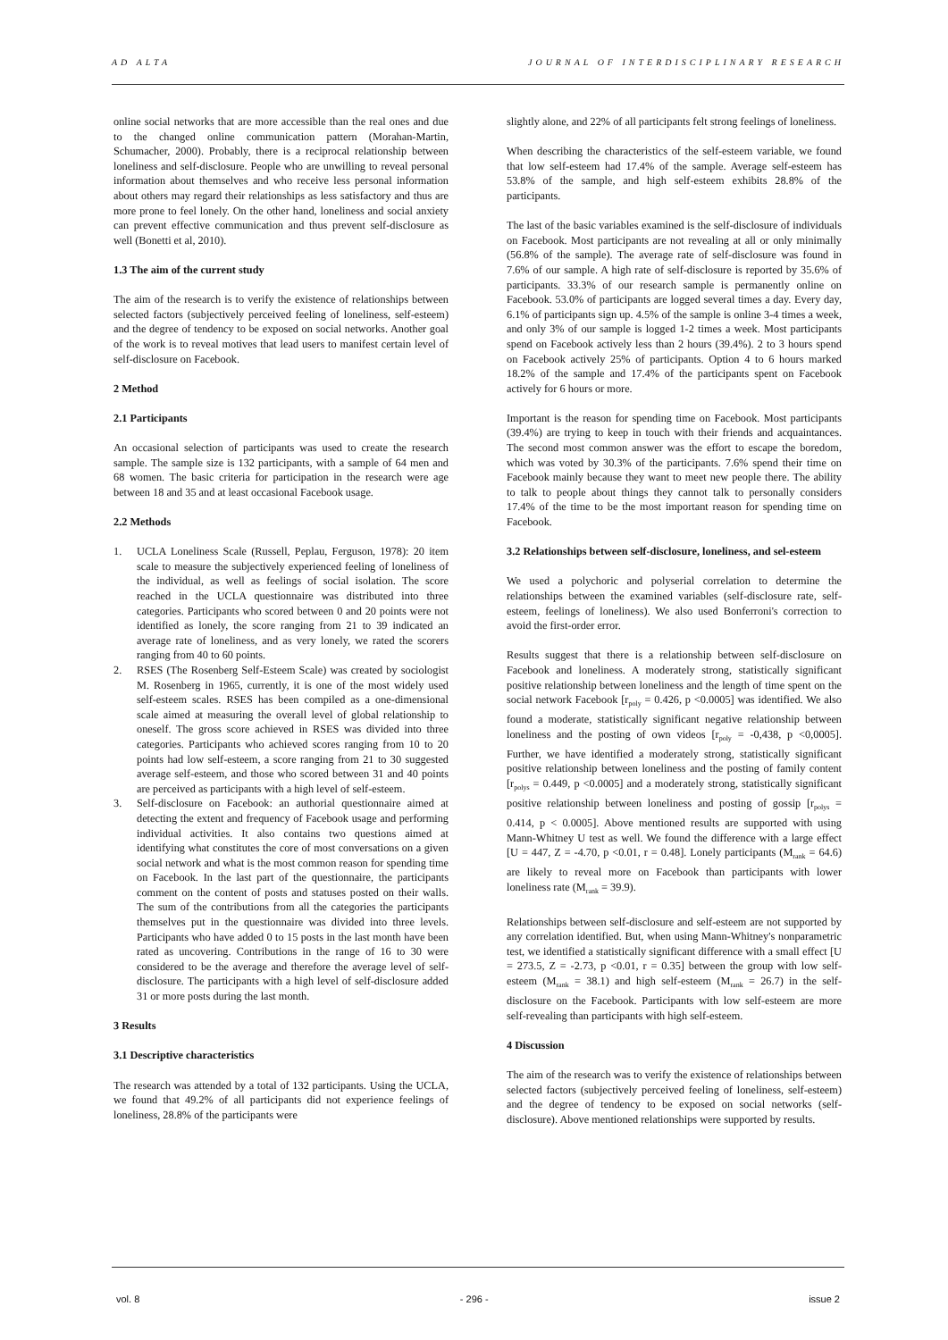AD ALTA JOURNAL OF INTERDISCIPLINARY RESEARCH
online social networks that are more accessible than the real ones and due to the changed online communication pattern (Morahan-Martin, Schumacher, 2000). Probably, there is a reciprocal relationship between loneliness and self-disclosure. People who are unwilling to reveal personal information about themselves and who receive less personal information about others may regard their relationships as less satisfactory and thus are more prone to feel lonely. On the other hand, loneliness and social anxiety can prevent effective communication and thus prevent self-disclosure as well (Bonetti et al, 2010).
1.3 The aim of the current study
The aim of the research is to verify the existence of relationships between selected factors (subjectively perceived feeling of loneliness, self-esteem) and the degree of tendency to be exposed on social networks. Another goal of the work is to reveal motives that lead users to manifest certain level of self-disclosure on Facebook.
2 Method
2.1 Participants
An occasional selection of participants was used to create the research sample. The sample size is 132 participants, with a sample of 64 men and 68 women. The basic criteria for participation in the research were age between 18 and 35 and at least occasional Facebook usage.
2.2 Methods
1. UCLA Loneliness Scale (Russell, Peplau, Ferguson, 1978): 20 item scale to measure the subjectively experienced feeling of loneliness of the individual, as well as feelings of social isolation. The score reached in the UCLA questionnaire was distributed into three categories. Participants who scored between 0 and 20 points were not identified as lonely, the score ranging from 21 to 39 indicated an average rate of loneliness, and as very lonely, we rated the scorers ranging from 40 to 60 points.
2. RSES (The Rosenberg Self-Esteem Scale) was created by sociologist M. Rosenberg in 1965, currently, it is one of the most widely used self-esteem scales. RSES has been compiled as a one-dimensional scale aimed at measuring the overall level of global relationship to oneself. The gross score achieved in RSES was divided into three categories. Participants who achieved scores ranging from 10 to 20 points had low self-esteem, a score ranging from 21 to 30 suggested average self-esteem, and those who scored between 31 and 40 points are perceived as participants with a high level of self-esteem.
3. Self-disclosure on Facebook: an authorial questionnaire aimed at detecting the extent and frequency of Facebook usage and performing individual activities. It also contains two questions aimed at identifying what constitutes the core of most conversations on a given social network and what is the most common reason for spending time on Facebook. In the last part of the questionnaire, the participants comment on the content of posts and statuses posted on their walls. The sum of the contributions from all the categories the participants themselves put in the questionnaire was divided into three levels. Participants who have added 0 to 15 posts in the last month have been rated as uncovering. Contributions in the range of 16 to 30 were considered to be the average and therefore the average level of self-disclosure. The participants with a high level of self-disclosure added 31 or more posts during the last month.
3 Results
3.1 Descriptive characteristics
The research was attended by a total of 132 participants. Using the UCLA, we found that 49.2% of all participants did not experience feelings of loneliness, 28.8% of the participants were
slightly alone, and 22% of all participants felt strong feelings of loneliness.
When describing the characteristics of the self-esteem variable, we found that low self-esteem had 17.4% of the sample. Average self-esteem has 53.8% of the sample, and high self-esteem exhibits 28.8% of the participants.
The last of the basic variables examined is the self-disclosure of individuals on Facebook. Most participants are not revealing at all or only minimally (56.8% of the sample). The average rate of self-disclosure was found in 7.6% of our sample. A high rate of self-disclosure is reported by 35.6% of participants. 33.3% of our research sample is permanently online on Facebook. 53.0% of participants are logged several times a day. Every day, 6.1% of participants sign up. 4.5% of the sample is online 3-4 times a week, and only 3% of our sample is logged 1-2 times a week. Most participants spend on Facebook actively less than 2 hours (39.4%). 2 to 3 hours spend on Facebook actively 25% of participants. Option 4 to 6 hours marked 18.2% of the sample and 17.4% of the participants spent on Facebook actively for 6 hours or more.
Important is the reason for spending time on Facebook. Most participants (39.4%) are trying to keep in touch with their friends and acquaintances. The second most common answer was the effort to escape the boredom, which was voted by 30.3% of the participants. 7.6% spend their time on Facebook mainly because they want to meet new people there. The ability to talk to people about things they cannot talk to personally considers 17.4% of the time to be the most important reason for spending time on Facebook.
3.2 Relationships between self-disclosure, loneliness, and sel-esteem
We used a polychoric and polyserial correlation to determine the relationships between the examined variables (self-disclosure rate, self-esteem, feelings of loneliness). We also used Bonferroni's correction to avoid the first-order error.
Results suggest that there is a relationship between self-disclosure on Facebook and loneliness. A moderately strong, statistically significant positive relationship between loneliness and the length of time spent on the social network Facebook [r<sub>poly</sub> = 0.426, p <0.0005] was identified. We also found a moderate, statistically significant negative relationship between loneliness and the posting of own videos [r<sub>poly</sub> = -0,438, p <0,0005]. Further, we have identified a moderately strong, statistically significant positive relationship between loneliness and the posting of family content [r<sub>polys</sub> = 0.449, p <0.0005] and a moderately strong, statistically significant positive relationship between loneliness and posting of gossip [r<sub>polys</sub> = 0.414, p < 0.0005]. Above mentioned results are supported with using Mann-Whitney U test as well. We found the difference with a large effect [U = 447, Z = -4.70, p <0.01, r = 0.48]. Lonely participants (M<sub>rank</sub> = 64.6) are likely to reveal more on Facebook than participants with lower loneliness rate (M<sub>rank</sub> = 39.9).
Relationships between self-disclosure and self-esteem are not supported by any correlation identified. But, when using Mann-Whitney's nonparametric test, we identified a statistically significant difference with a small effect [U = 273.5, Z = -2.73, p <0.01, r = 0.35] between the group with low self-esteem (M<sub>rank</sub> = 38.1) and high self-esteem (M<sub>rank</sub> = 26.7) in the self-disclosure on the Facebook. Participants with low self-esteem are more self-revealing than participants with high self-esteem.
4 Discussion
The aim of the research was to verify the existence of relationships between selected factors (subjectively perceived feeling of loneliness, self-esteem) and the degree of tendency to be exposed on social networks (self-disclosure). Above mentioned relationships were supported by results.
vol. 8 - 296 - issue 2